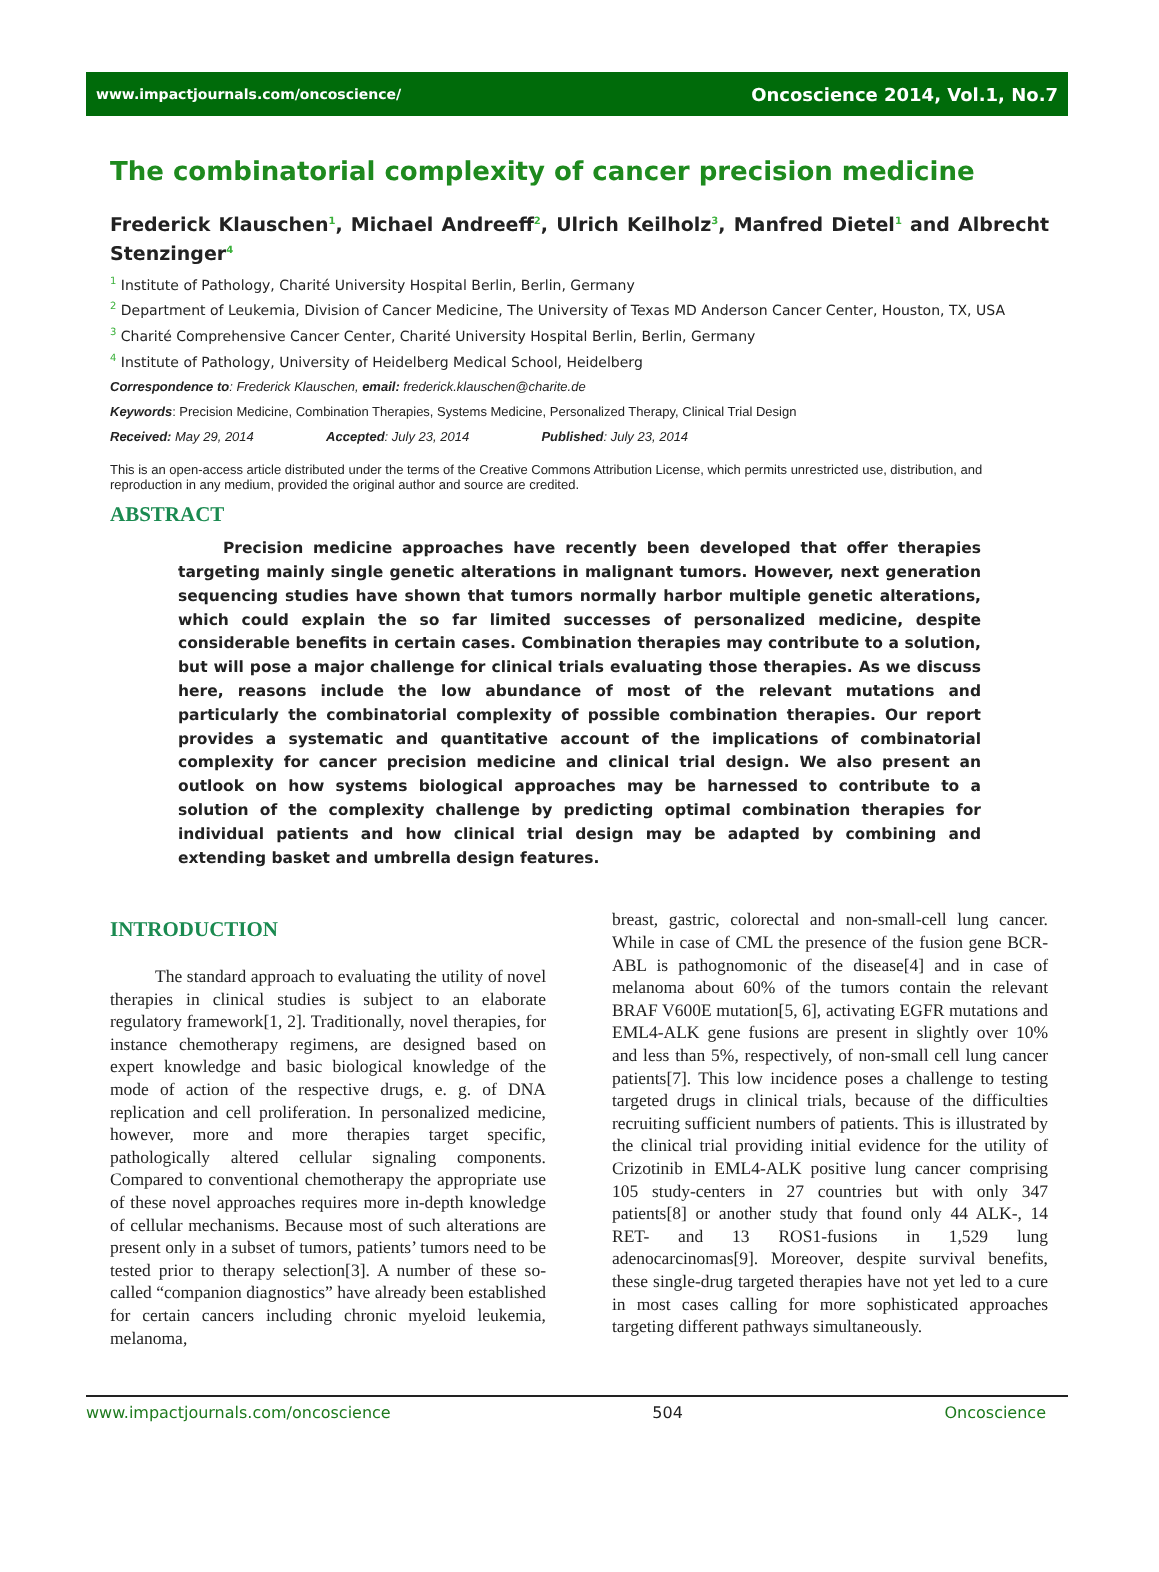www.impactjournals.com/oncoscience/ Oncoscience 2014, Vol.1, No.7
The combinatorial complexity of cancer precision medicine
Frederick Klauschen<sup>1</sup>, Michael Andreeff<sup>2</sup>, Ulrich Keilholz<sup>3</sup>, Manfred Dietel<sup>1</sup> and Albrecht Stenzinger<sup>4</sup>
<sup>1</sup> Institute of Pathology, Charité University Hospital Berlin, Berlin, Germany
<sup>2</sup> Department of Leukemia, Division of Cancer Medicine, The University of Texas MD Anderson Cancer Center, Houston, TX, USA
<sup>3</sup> Charité Comprehensive Cancer Center, Charité University Hospital Berlin, Berlin, Germany
<sup>4</sup> Institute of Pathology, University of Heidelberg Medical School, Heidelberg
Correspondence to: Frederick Klauschen, email: frederick.klauschen@charite.de
Keywords: Precision Medicine, Combination Therapies, Systems Medicine, Personalized Therapy, Clinical Trial Design
Received: May 29, 2014 Accepted: July 23, 2014 Published: July 23, 2014
This is an open-access article distributed under the terms of the Creative Commons Attribution License, which permits unrestricted use, distribution, and reproduction in any medium, provided the original author and source are credited.
ABSTRACT
Precision medicine approaches have recently been developed that offer therapies targeting mainly single genetic alterations in malignant tumors. However, next generation sequencing studies have shown that tumors normally harbor multiple genetic alterations, which could explain the so far limited successes of personalized medicine, despite considerable benefits in certain cases. Combination therapies may contribute to a solution, but will pose a major challenge for clinical trials evaluating those therapies. As we discuss here, reasons include the low abundance of most of the relevant mutations and particularly the combinatorial complexity of possible combination therapies. Our report provides a systematic and quantitative account of the implications of combinatorial complexity for cancer precision medicine and clinical trial design. We also present an outlook on how systems biological approaches may be harnessed to contribute to a solution of the complexity challenge by predicting optimal combination therapies for individual patients and how clinical trial design may be adapted by combining and extending basket and umbrella design features.
INTRODUCTION
The standard approach to evaluating the utility of novel therapies in clinical studies is subject to an elaborate regulatory framework[1, 2]. Traditionally, novel therapies, for instance chemotherapy regimens, are designed based on expert knowledge and basic biological knowledge of the mode of action of the respective drugs, e. g. of DNA replication and cell proliferation. In personalized medicine, however, more and more therapies target specific, pathologically altered cellular signaling components. Compared to conventional chemotherapy the appropriate use of these novel approaches requires more in-depth knowledge of cellular mechanisms. Because most of such alterations are present only in a subset of tumors, patients’ tumors need to be tested prior to therapy selection[3]. A number of these so-called “companion diagnostics” have already been established for certain cancers including chronic myeloid leukemia, melanoma,
breast, gastric, colorectal and non-small-cell lung cancer. While in case of CML the presence of the fusion gene BCR-ABL is pathognomonic of the disease[4] and in case of melanoma about 60% of the tumors contain the relevant BRAF V600E mutation[5, 6], activating EGFR mutations and EML4-ALK gene fusions are present in slightly over 10% and less than 5%, respectively, of non-small cell lung cancer patients[7]. This low incidence poses a challenge to testing targeted drugs in clinical trials, because of the difficulties recruiting sufficient numbers of patients. This is illustrated by the clinical trial providing initial evidence for the utility of Crizotinib in EML4-ALK positive lung cancer comprising 105 study-centers in 27 countries but with only 347 patients[8] or another study that found only 44 ALK-, 14 RET- and 13 ROS1-fusions in 1,529 lung adenocarcinomas[9]. Moreover, despite survival benefits, these single-drug targeted therapies have not yet led to a cure in most cases calling for more sophisticated approaches targeting different pathways simultaneously.
www.impactjournals.com/oncoscience 504 Oncoscience